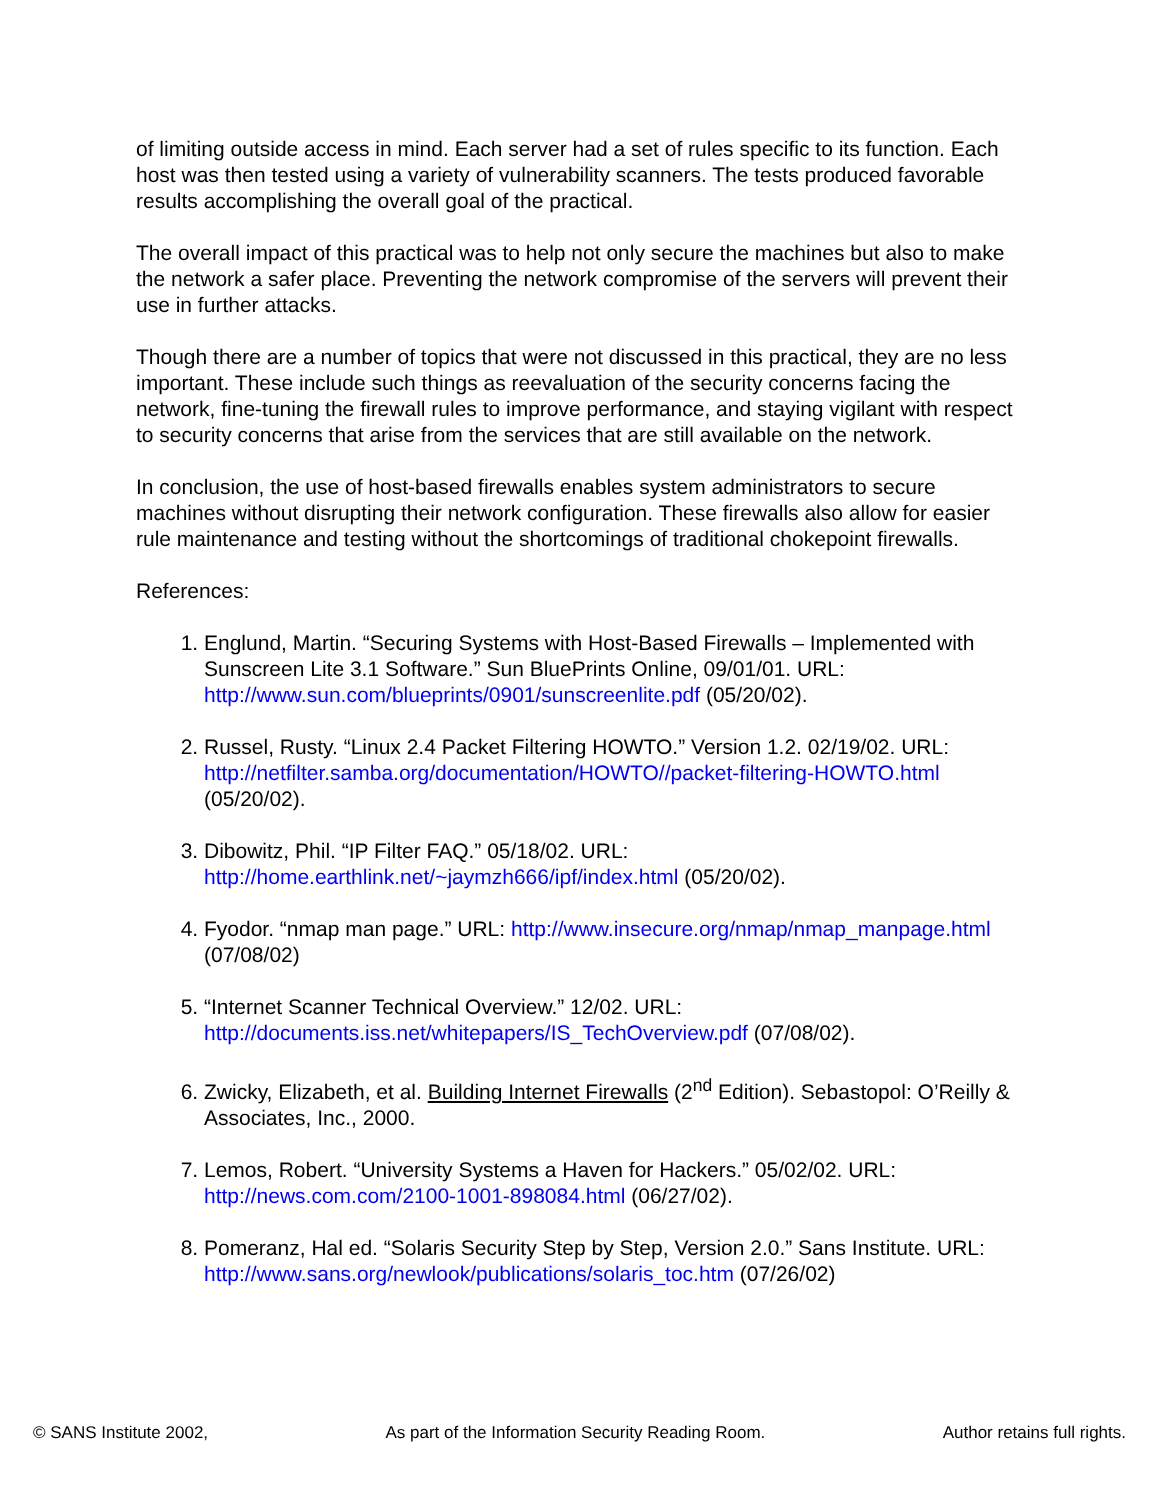of limiting outside access in mind. Each server had a set of rules specific to its function. Each host was then tested using a variety of vulnerability scanners. The tests produced favorable results accomplishing the overall goal of the practical.
The overall impact of this practical was to help not only secure the machines but also to make the network a safer place. Preventing the network compromise of the servers will prevent their use in further attacks.
Though there are a number of topics that were not discussed in this practical, they are no less important. These include such things as reevaluation of the security concerns facing the network, fine-tuning the firewall rules to improve performance, and staying vigilant with respect to security concerns that arise from the services that are still available on the network.
In conclusion, the use of host-based firewalls enables system administrators to secure machines without disrupting their network configuration. These firewalls also allow for easier rule maintenance and testing without the shortcomings of traditional chokepoint firewalls.
References:
1. Englund, Martin. “Securing Systems with Host-Based Firewalls – Implemented with Sunscreen Lite 3.1 Software.” Sun BluePrints Online, 09/01/01. URL: http://www.sun.com/blueprints/0901/sunscreenlite.pdf (05/20/02).
2. Russel, Rusty. “Linux 2.4 Packet Filtering HOWTO.” Version 1.2. 02/19/02. URL: http://netfilter.samba.org/documentation/HOWTO//packet-filtering-HOWTO.html (05/20/02).
3. Dibowitz, Phil. “IP Filter FAQ.” 05/18/02. URL: http://home.earthlink.net/~jaymzh666/ipf/index.html (05/20/02).
4. Fyodor. “nmap man page.” URL: http://www.insecure.org/nmap/nmap_manpage.html (07/08/02)
5. “Internet Scanner Technical Overview.” 12/02. URL: http://documents.iss.net/whitepapers/IS_TechOverview.pdf (07/08/02).
6. Zwicky, Elizabeth, et al. Building Internet Firewalls (2<sup>nd</sup> Edition). Sebastopol: O’Reilly & Associates, Inc., 2000.
7. Lemos, Robert. “University Systems a Haven for Hackers.” 05/02/02. URL: http://news.com.com/2100-1001-898084.html (06/27/02).
8. Pomeranz, Hal ed. “Solaris Security Step by Step, Version 2.0.” Sans Institute. URL: http://www.sans.org/newlook/publications/solaris_toc.htm (07/26/02)
© SANS Institute 2002, As part of the Information Security Reading Room. Author retains full rights.